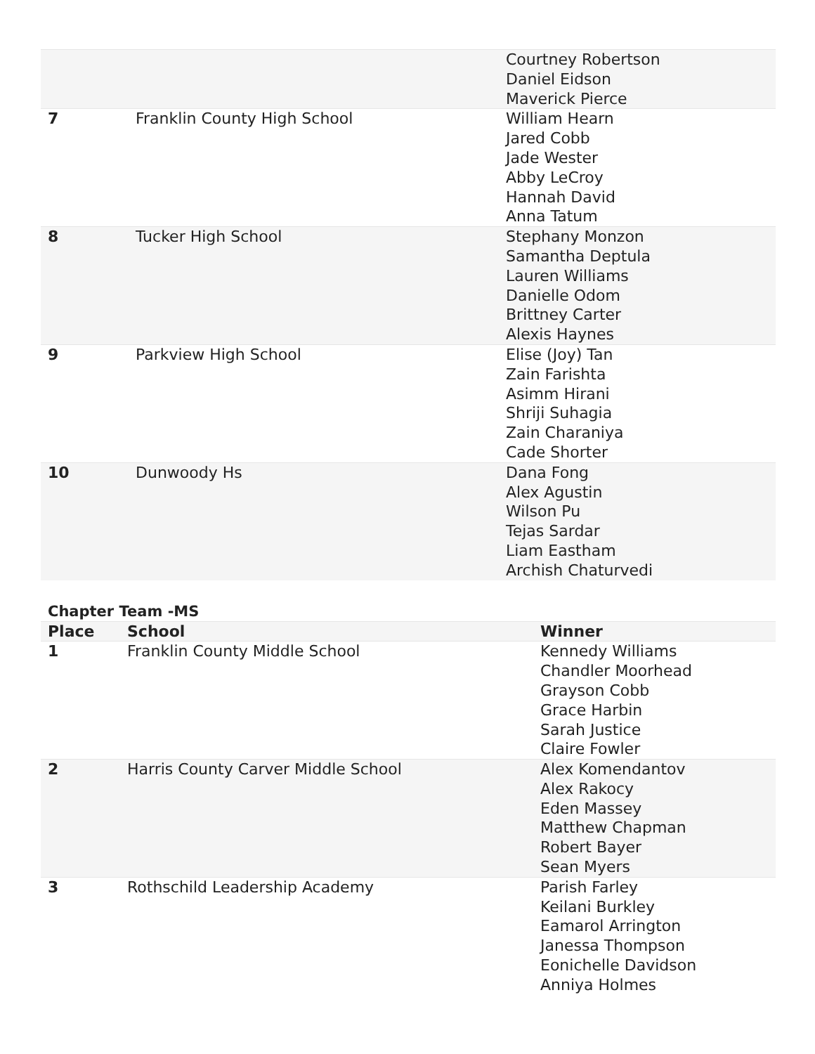| | | Courtney Robertson Daniel Eidson Maverick Pierce |
| 7 | Franklin County High School | William Hearn Jared Cobb Jade Wester Abby LeCroy Hannah David Anna Tatum |
| 8 | Tucker High School | Stephany Monzon Samantha Deptula Lauren Williams Danielle Odom Brittney Carter Alexis Haynes |
| 9 | Parkview High School | Elise (Joy) Tan Zain Farishta Asimm Hirani Shriji Suhagia Zain Charaniya Cade Shorter |
| 10 | Dunwoody Hs | Dana Fong Alex Agustin Wilson Pu Tejas Sardar Liam Eastham Archish Chaturvedi |
Chapter Team -MS
| Place | School | Winner |
| --- | --- | --- |
| 1 | Franklin County Middle School | Kennedy Williams Chandler Moorhead Grayson Cobb Grace Harbin Sarah Justice Claire Fowler |
| 2 | Harris County Carver Middle School | Alex Komendantov Alex Rakocy Eden Massey Matthew Chapman Robert Bayer Sean Myers |
| 3 | Rothschild Leadership Academy | Parish Farley Keilani Burkley Eamarol Arrington Janessa Thompson Eonichelle Davidson Anniya Holmes |